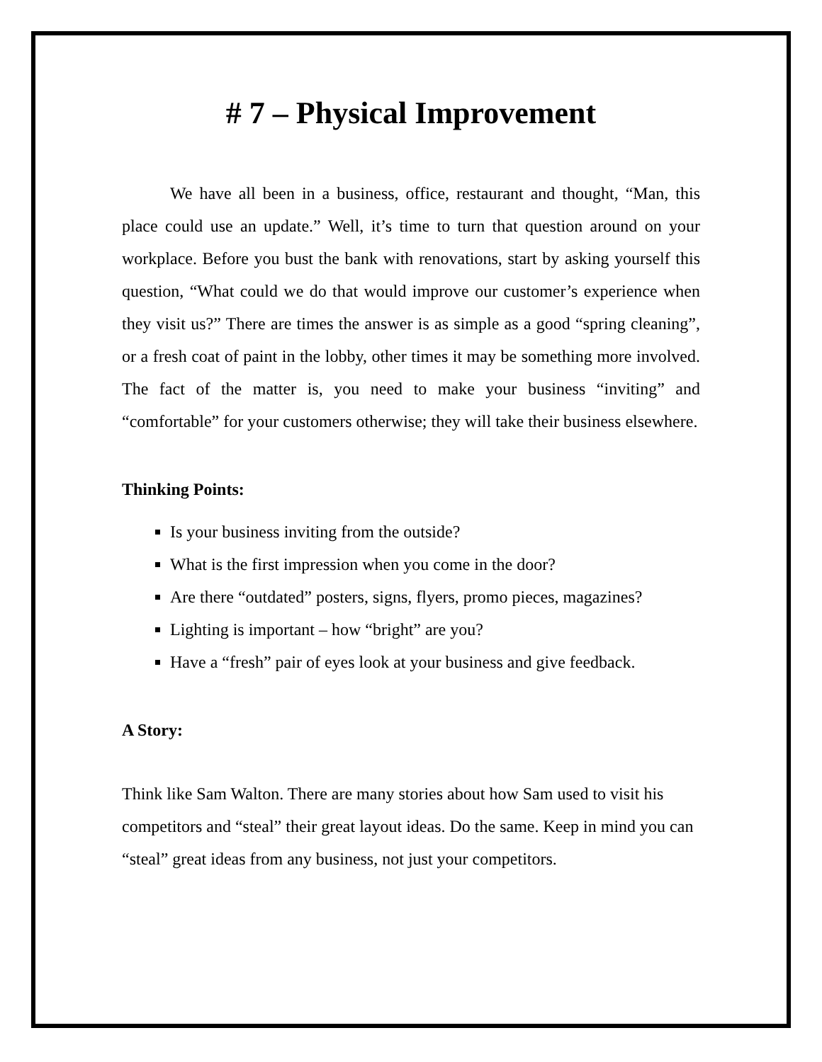# 7 – Physical Improvement
We have all been in a business, office, restaurant and thought, “Man, this place could use an update.” Well, it’s time to turn that question around on your workplace. Before you bust the bank with renovations, start by asking yourself this question, “What could we do that would improve our customer’s experience when they visit us?” There are times the answer is as simple as a good “spring cleaning”, or a fresh coat of paint in the lobby, other times it may be something more involved. The fact of the matter is, you need to make your business “inviting” and “comfortable” for your customers otherwise; they will take their business elsewhere.
Thinking Points:
Is your business inviting from the outside?
What is the first impression when you come in the door?
Are there “outdated” posters, signs, flyers, promo pieces, magazines?
Lighting is important – how “bright” are you?
Have a “fresh” pair of eyes look at your business and give feedback.
A Story:
Think like Sam Walton. There are many stories about how Sam used to visit his competitors and “steal” their great layout ideas. Do the same. Keep in mind you can “steal” great ideas from any business, not just your competitors.